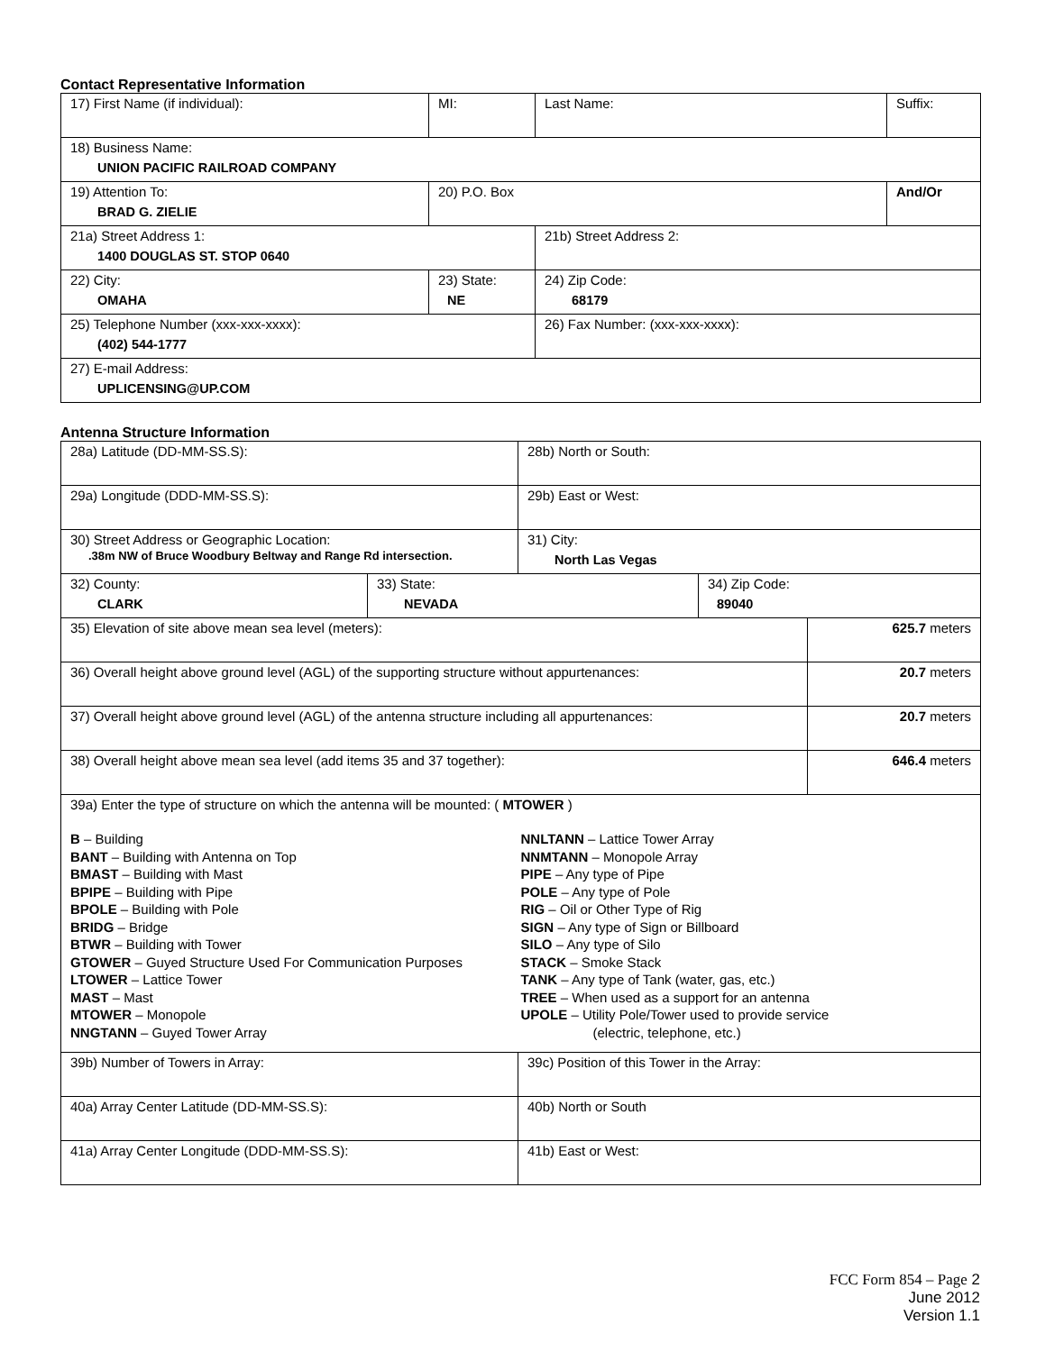Contact Representative Information
| 17) First Name (if individual): | MI: | Last Name: | Suffix: |
| 18) Business Name: UNION PACIFIC RAILROAD COMPANY | | | |
| 19) Attention To: BRAD G. ZIELIE | 20) P.O. Box | | And/Or |
| 21a) Street Address 1: 1400 DOUGLAS ST. STOP 0640 | | 21b) Street Address 2: | |
| 22) City: OMAHA | 23) State: NE | 24) Zip Code: 68179 | |
| 25) Telephone Number (xxx-xxx-xxxx): (402) 544-1777 | | 26) Fax Number: (xxx-xxx-xxxx): | |
| 27) E-mail Address: UPLICENSING@UP.COM | | | |
Antenna Structure Information
| 28a) Latitude (DD-MM-SS.S): | | 28b) North or South: | | |
| 29a) Longitude (DDD-MM-SS.S): | | 29b) East or West: | | |
| 30) Street Address or Geographic Location: .38m NW of Bruce Woodbury Beltway and Range Rd intersection. | | 31) City: North Las Vegas | | |
| 32) County: CLARK | 33) State: NEVADA | | 34) Zip Code: 89040 | |
| 35) Elevation of site above mean sea level (meters): | | | | 625.7 meters |
| 36) Overall height above ground level (AGL) of the supporting structure without appurtenances: | | | | 20.7 meters |
| 37) Overall height above ground level (AGL) of the antenna structure including all appurtenances: | | | | 20.7 meters |
| 38) Overall height above mean sea level (add items 35 and 37 together): | | | | 646.4 meters |
| 39a) Enter the type of structure on which the antenna will be mounted: ( MTOWER ) B – Building BANT – Building with Antenna on Top BMAST – Building with Mast BPIPE – Building with Pipe BPOLE – Building with Pole BRIDG – Bridge BTWR – Building with Tower GTOWER – Guyed Structure Used For Communication Purposes LTOWER – Lattice Tower MAST – Mast MTOWER – Monopole NNGTANN – Guyed Tower Array NNLTANN – Lattice Tower Array NNMTANN – Monopole Array PIPE – Any type of Pipe POLE – Any type of Pole RIG – Oil or Other Type of Rig SIGN – Any type of Sign or Billboard SILO – Any type of Silo STACK – Smoke Stack TANK – Any type of Tank (water, gas, etc.) TREE – When used as a support for an antenna UPOLE – Utility Pole/Tower used to provide service (electric, telephone, etc.) | | | | |
| 39b) Number of Towers in Array: | | 39c) Position of this Tower in the Array: | | |
| 40a) Array Center Latitude (DD-MM-SS.S): | | 40b) North or South | | |
| 41a) Array Center Longitude (DDD-MM-SS.S): | | 41b) East or West: | | |
FCC Form 854 – Page 2
June 2012
Version 1.1